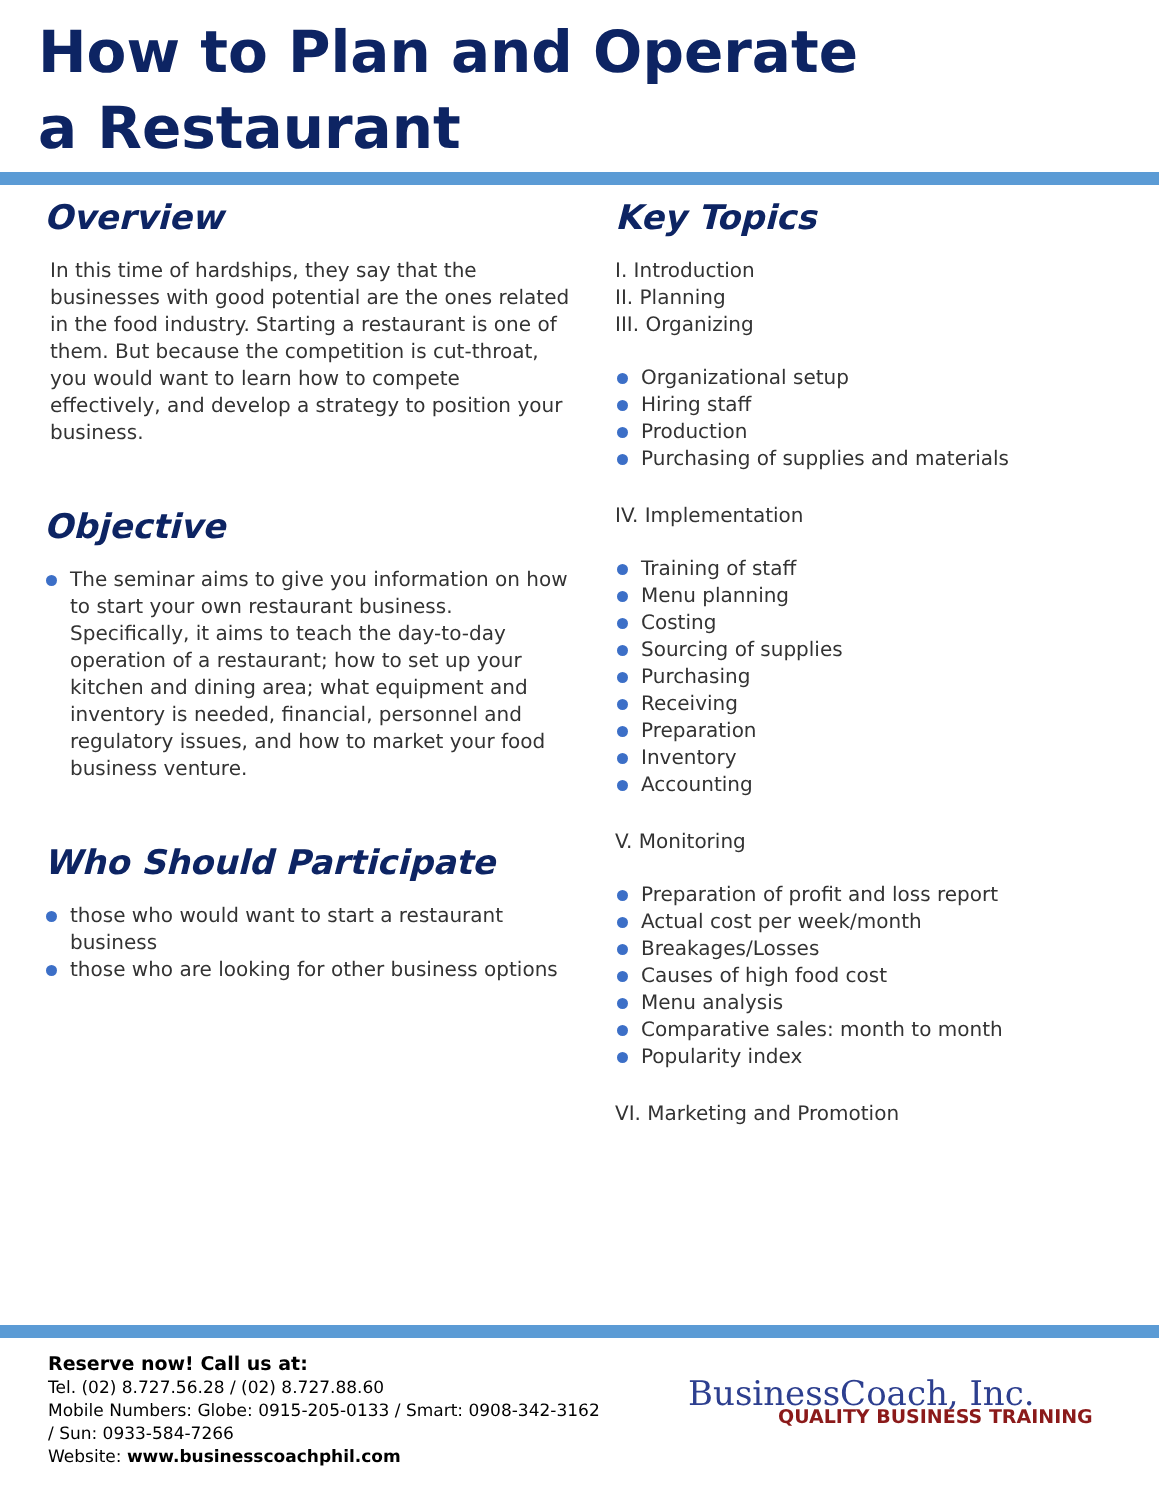How to Plan and Operate
a Restaurant
Overview
In this time of hardships, they say that the businesses with good potential are the ones related in the food industry. Starting a restaurant is one of them. But because the competition is cut-throat, you would want to learn how to compete effectively, and develop a strategy to position your business.
Objective
The seminar aims to give you information on how to start your own restaurant business. Specifically, it aims to teach the day-to-day operation of a restaurant; how to set up your kitchen and dining area; what equipment and inventory is needed, financial, personnel and regulatory issues, and how to market your food business venture.
Who Should Participate
those who would want to start a restaurant business
those who are looking for other business options
Key Topics
I. Introduction
II. Planning
III. Organizing
Organizational setup
Hiring staff
Production
Purchasing of supplies and materials
IV. Implementation
Training of staff
Menu planning
Costing
Sourcing of supplies
Purchasing
Receiving
Preparation
Inventory
Accounting
V. Monitoring
Preparation of profit and loss report
Actual cost per week/month
Breakages/Losses
Causes of high food cost
Menu analysis
Comparative sales: month to month
Popularity index
VI. Marketing and Promotion
Reserve now! Call us at:
Tel. (02) 8.727.56.28 / (02) 8.727.88.60
Mobile Numbers: Globe: 0915-205-0133 / Smart: 0908-342-3162 / Sun: 0933-584-7266
Website: www.businesscoachphil.com
BusinessCoach, Inc.
QUALITY BUSINESS TRAINING